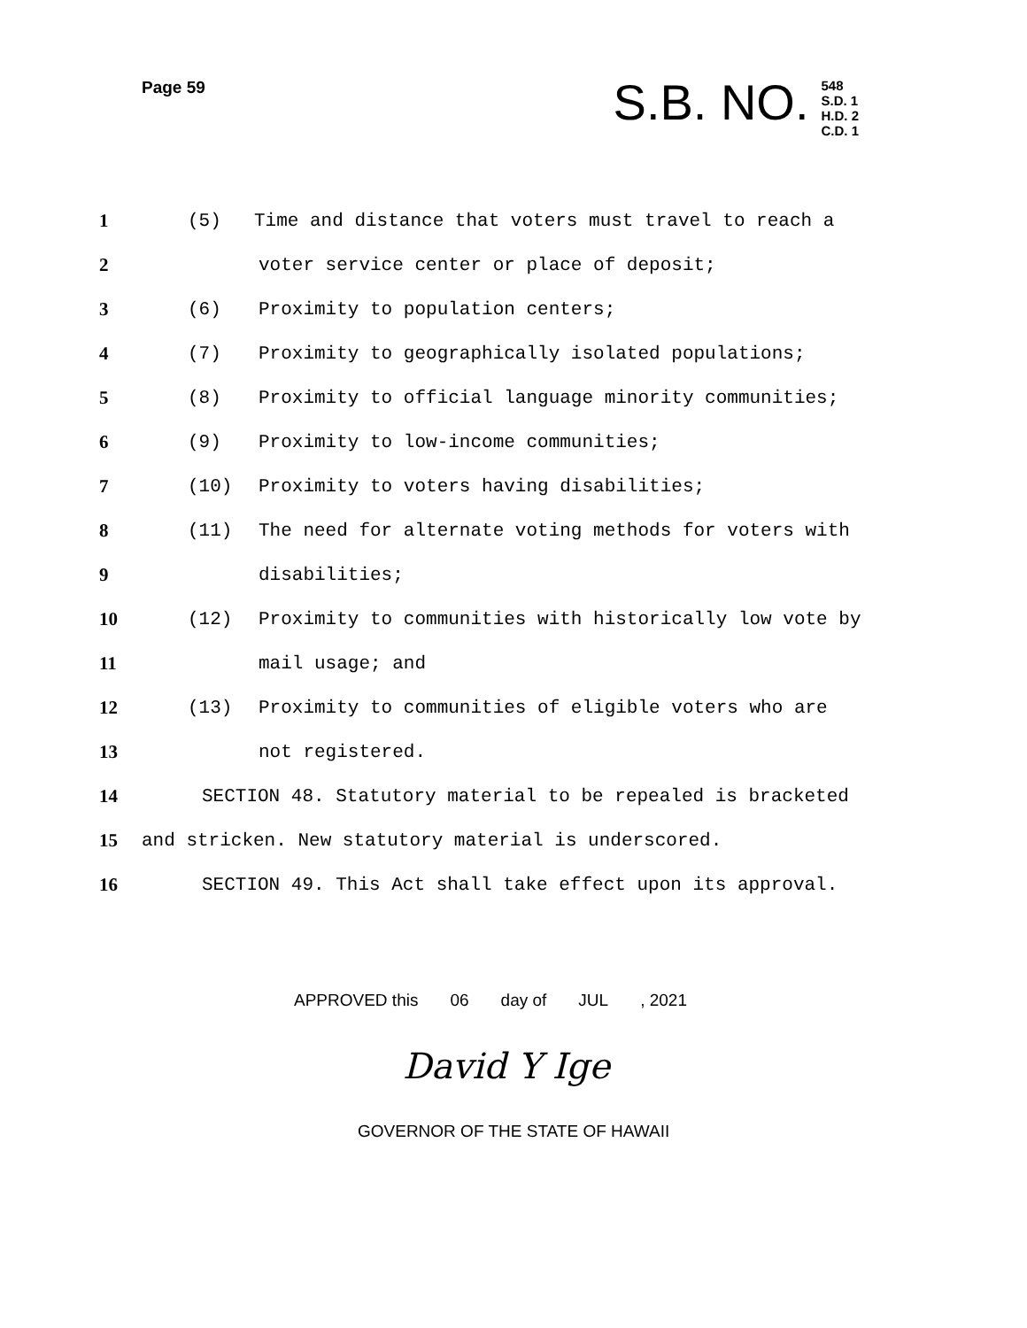Page 59
S.B. NO.
548
S.D. 1
H.D. 2
C.D. 1
1 (5) Time and distance that voters must travel to reach a
2 voter service center or place of deposit;
3 (6) Proximity to population centers;
4 (7) Proximity to geographically isolated populations;
5 (8) Proximity to official language minority communities;
6 (9) Proximity to low-income communities;
7 (10) Proximity to voters having disabilities;
8 (11) The need for alternate voting methods for voters with
9 disabilities;
10 (12) Proximity to communities with historically low vote by
11 mail usage; and
12 (13) Proximity to communities of eligible voters who are
13 not registered.
14 SECTION 48. Statutory material to be repealed is bracketed
15 and stricken. New statutory material is underscored.
16 SECTION 49. This Act shall take effect upon its approval.
APPROVED this 06 day of JUL, 2021
David Y Ige
GOVERNOR OF THE STATE OF HAWAII